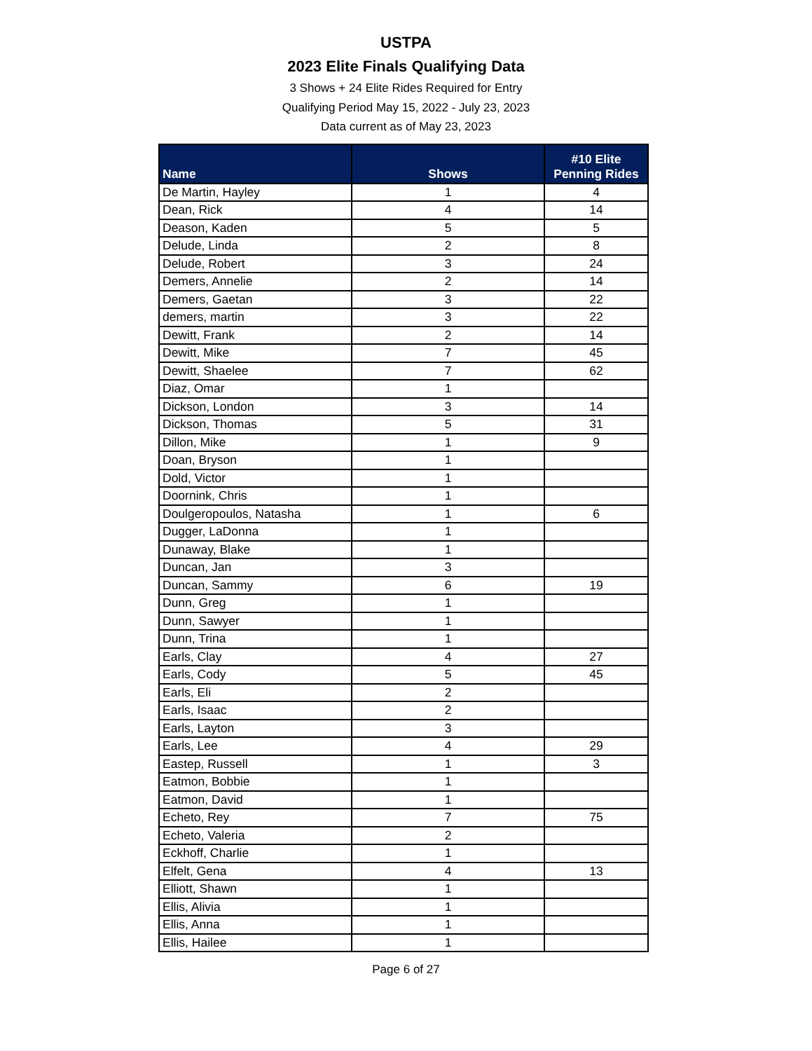USTPA
2023 Elite Finals Qualifying Data
3 Shows + 24 Elite Rides Required for Entry
Qualifying Period May 15, 2022 - July 23, 2023
Data current as of May 23, 2023
| Name | Shows | #10 Elite Penning Rides |
| --- | --- | --- |
| De Martin, Hayley | 1 | 4 |
| Dean, Rick | 4 | 14 |
| Deason, Kaden | 5 | 5 |
| Delude, Linda | 2 | 8 |
| Delude, Robert | 3 | 24 |
| Demers, Annelie | 2 | 14 |
| Demers, Gaetan | 3 | 22 |
| demers, martin | 3 | 22 |
| Dewitt, Frank | 2 | 14 |
| Dewitt, Mike | 7 | 45 |
| Dewitt, Shaelee | 7 | 62 |
| Diaz, Omar | 1 | |
| Dickson, London | 3 | 14 |
| Dickson, Thomas | 5 | 31 |
| Dillon, Mike | 1 | 9 |
| Doan, Bryson | 1 | |
| Dold, Victor | 1 | |
| Doornink, Chris | 1 | |
| Doulgeropoulos, Natasha | 1 | 6 |
| Dugger, LaDonna | 1 | |
| Dunaway, Blake | 1 | |
| Duncan, Jan | 3 | |
| Duncan, Sammy | 6 | 19 |
| Dunn, Greg | 1 | |
| Dunn, Sawyer | 1 | |
| Dunn, Trina | 1 | |
| Earls, Clay | 4 | 27 |
| Earls, Cody | 5 | 45 |
| Earls, Eli | 2 | |
| Earls, Isaac | 2 | |
| Earls, Layton | 3 | |
| Earls, Lee | 4 | 29 |
| Eastep, Russell | 1 | 3 |
| Eatmon, Bobbie | 1 | |
| Eatmon, David | 1 | |
| Echeto, Rey | 7 | 75 |
| Echeto, Valeria | 2 | |
| Eckhoff, Charlie | 1 | |
| Elfelt, Gena | 4 | 13 |
| Elliott, Shawn | 1 | |
| Ellis, Alivia | 1 | |
| Ellis, Anna | 1 | |
| Ellis, Hailee | 1 | |
Page 6 of 27